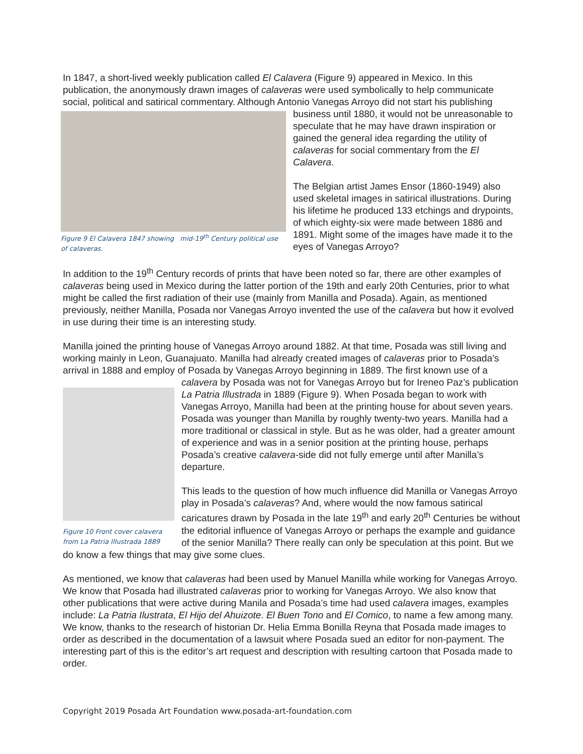In 1847, a short-lived weekly publication called El Calavera (Figure 9) appeared in Mexico. In this publication, the anonymously drawn images of calaveras were used symbolically to help communicate social, political and satirical commentary. Although Antonio Vanegas Arroyo did not Figure 9 El Calavera 1847 showing mid-19<sup>th</sup> Century political use of calaveras. start his publishing business until 1880, it would not be unreasonable to speculate that he may have drawn inspiration or gained the general idea regarding the utility of calaveras for social commentary from the El Calavera.
The Belgian artist James Ensor (1860-1949) also used skeletal images in satirical illustrations. During his lifetime he produced 133 etchings and drypoints, of which eighty-six were made between 1886 and 1891. Might some of the images have made it to the eyes of Vanegas Arroyo?
In addition to the 19<sup>th</sup> Century records of prints that have been noted so far, there are other examples of calaveras being used in Mexico during the latter portion of the 19th and early 20th Centuries, prior to what might be called the first radiation of their use (mainly from Manilla and Posada). Again, as mentioned previously, neither Manilla, Posada nor Vanegas Arroyo invented the use of the calavera but how it evolved in use during their time is an interesting study.
Manilla joined the printing house of Vanegas Arroyo around 1882. At that time, Posada was still living and working mainly in Leon, Guanajuato. Manilla had already created images of calaveras prior to Posada’s arrival in 1888 and employ of Posada by Vanegas Arroyo beginning in 1889. The Figure 10 Front cover calavera from La Patria Illustrada 1889 first known use of a calavera by Posada was not for Vanegas Arroyo but for Ireneo Paz’s publication La Patria Illustrada in 1889 (Figure 9). When Posada began to work with Vanegas Arroyo, Manilla had been at the printing house for about seven years. Posada was younger than Manilla by roughly twenty-two years. Manilla had a more traditional or classical in style. But as he was older, had a greater amount of experience and was in a senior position at the printing house, perhaps Posada’s creative calavera-side did not fully emerge until after Manilla’s departure.
This leads to the question of how much influence did Manilla or Vanegas Arroyo play in Posada’s calaveras? And, where would the now famous satirical caricatures drawn by Posada in the late 19<sup>th</sup> and early 20<sup>th</sup> Centuries be without the editorial influence of Vanegas Arroyo or perhaps the example and guidance of the senior Manilla? There really can only be speculation at this point. But we do know a few things that may give some clues.
As mentioned, we know that calaveras had been used by Manuel Manilla while working for Vanegas Arroyo. We know that Posada had illustrated calaveras prior to working for Vanegas Arroyo. We also know that other publications that were active during Manila and Posada’s time had used calavera images, examples include: La Patria Ilustrata, El Hijo del Ahuizote. El Buen Tono and El Comico, to name a few among many. We know, thanks to the research of historian Dr. Helia Emma Bonilla Reyna that Posada made images to order as described in the documentation of a lawsuit where Posada sued an editor for non-payment. The interesting part of this is the editor’s art request and description with resulting cartoon that Posada made to order.
Copyright 2019 Posada Art Foundation www.posada-art-foundation.com